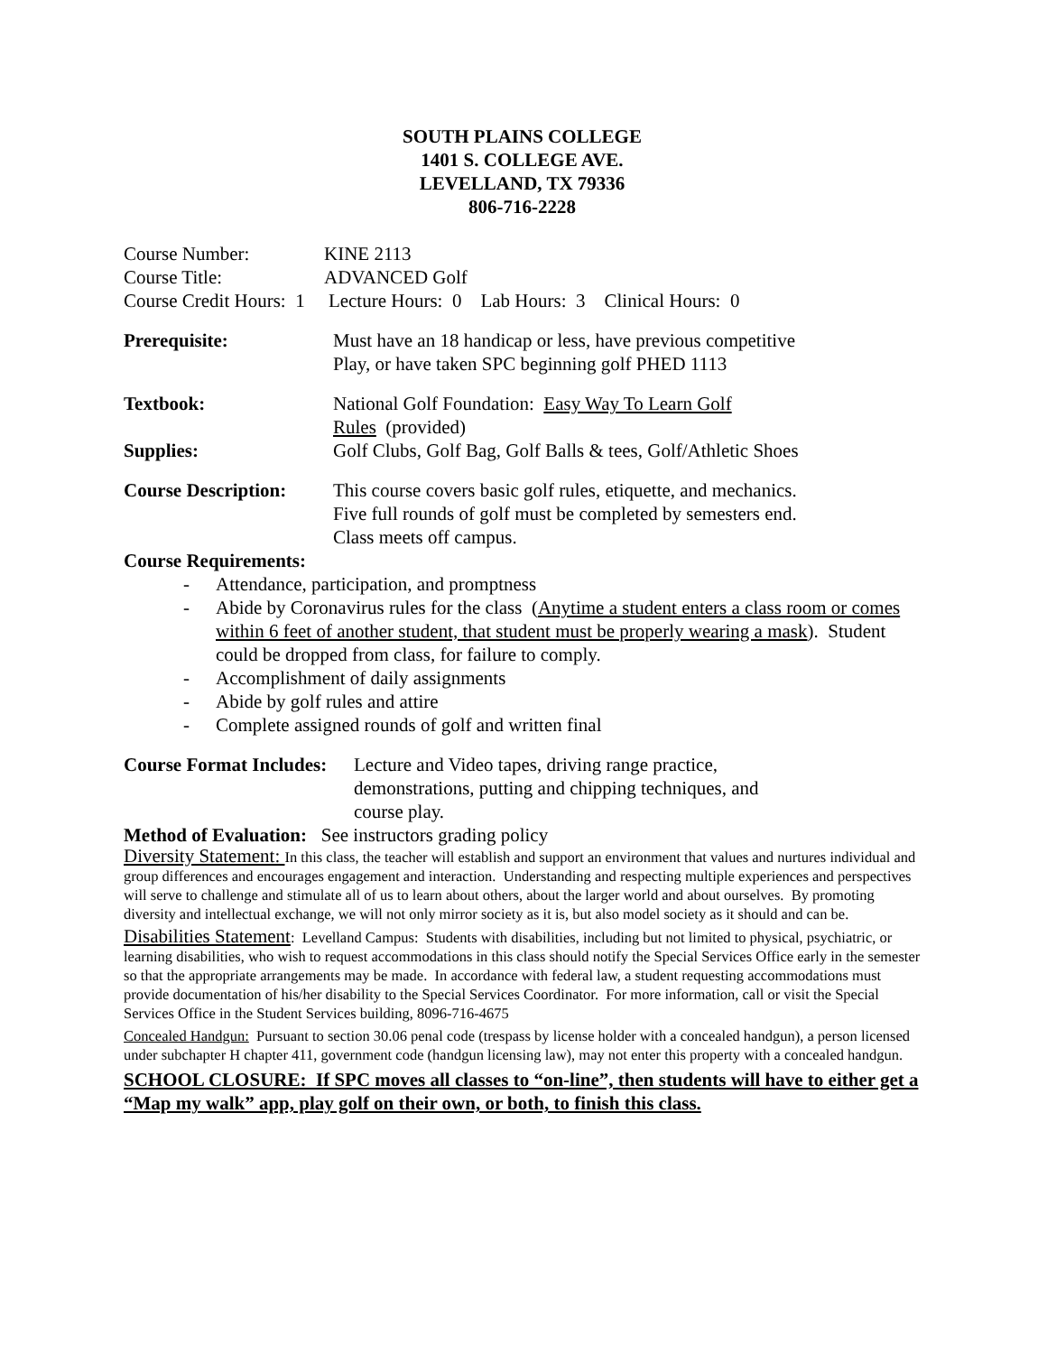SOUTH PLAINS COLLEGE
1401 S. COLLEGE AVE.
LEVELLAND, TX 79336
806-716-2228
Course Number: KINE 2113
Course Title: ADVANCED Golf
Course Credit Hours: 1 Lecture Hours: 0 Lab Hours: 3 Clinical Hours: 0
Prerequisite: Must have an 18 handicap or less, have previous competitive
Play, or have taken SPC beginning golf PHED 1113
Textbook: National Golf Foundation: Easy Way To Learn Golf
Rules (provided)
Supplies: Golf Clubs, Golf Bag, Golf Balls & tees, Golf/Athletic Shoes
Course Description:
This course covers basic golf rules, etiquette, and mechanics.
Five full rounds of golf must be completed by semesters end.
Class meets off campus.
Course Requirements:
- Attendance, participation, and promptness
- Abide by Coronavirus rules for the class (Anytime a student enters a class room or comes within 6 feet of another student, that student must be properly wearing a mask). Student could be dropped from class, for failure to comply.
- Accomplishment of daily assignments
- Abide by golf rules and attire
- Complete assigned rounds of golf and written final
Course Format Includes:
Lecture and Video tapes, driving range practice,
demonstrations, putting and chipping techniques, and
course play.
Method of Evaluation: See instructors grading policy
Diversity Statement: In this class, the teacher will establish and support an environment that values and nurtures individual and group differences and encourages engagement and interaction. Understanding and respecting multiple experiences and perspectives will serve to challenge and stimulate all of us to learn about others, about the larger world and about ourselves. By promoting diversity and intellectual exchange, we will not only mirror society as it is, but also model society as it should and can be.
Disabilities Statement: Levelland Campus: Students with disabilities, including but not limited to physical, psychiatric, or learning disabilities, who wish to request accommodations in this class should notify the Special Services Office early in the semester so that the appropriate arrangements may be made. In accordance with federal law, a student requesting accommodations must provide documentation of his/her disability to the Special Services Coordinator. For more information, call or visit the Special Services Office in the Student Services building, 8096-716-4675
Concealed Handgun: Pursuant to section 30.06 penal code (trespass by license holder with a concealed handgun), a person licensed under subchapter H chapter 411, government code (handgun licensing law), may not enter this property with a concealed handgun.
SCHOOL CLOSURE: If SPC moves all classes to “on-line”, then students will have to either get a “Map my walk” app, play golf on their own, or both, to finish this class.